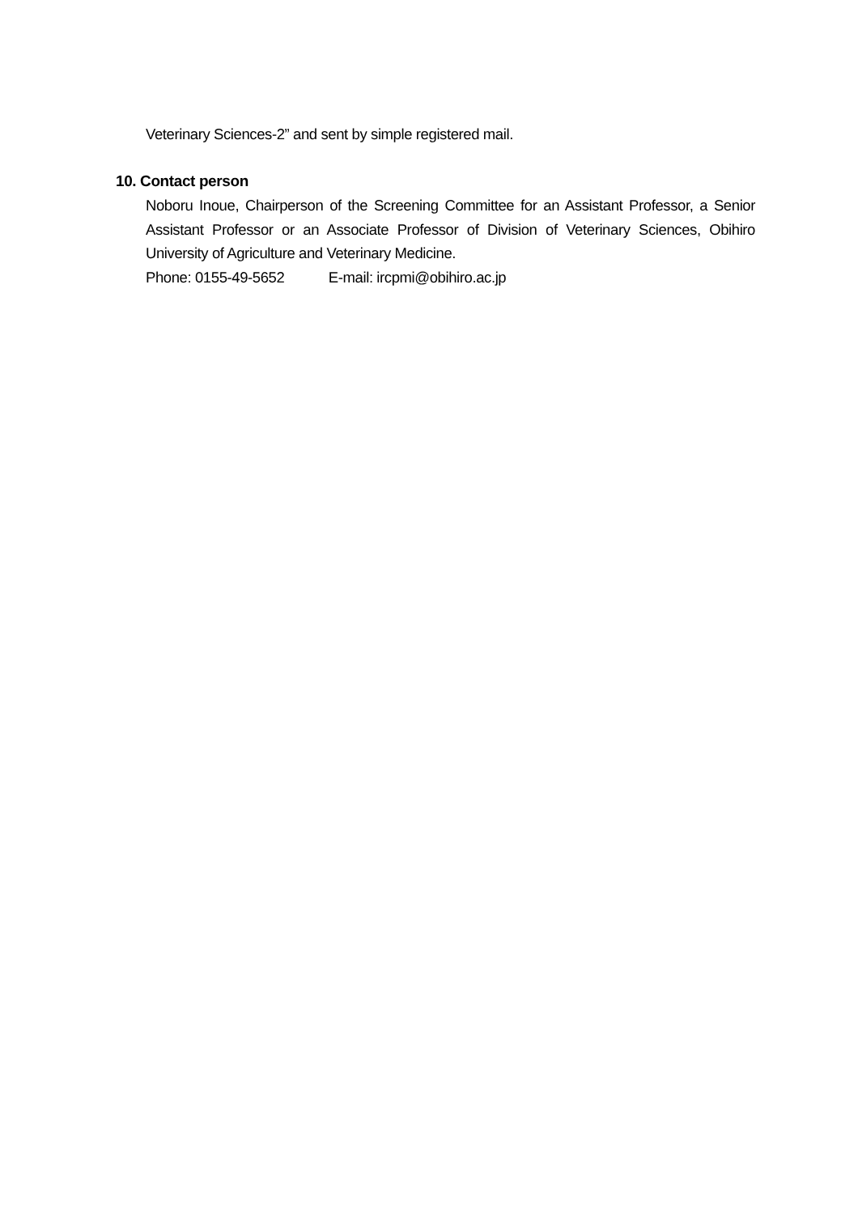Veterinary Sciences-2” and sent by simple registered mail.
10. Contact person
Noboru Inoue, Chairperson of the Screening Committee for an Assistant Professor, a Senior Assistant Professor or an Associate Professor of Division of Veterinary Sciences, Obihiro University of Agriculture and Veterinary Medicine.
Phone: 0155-49-5652 E-mail: ircpmi@obihiro.ac.jp